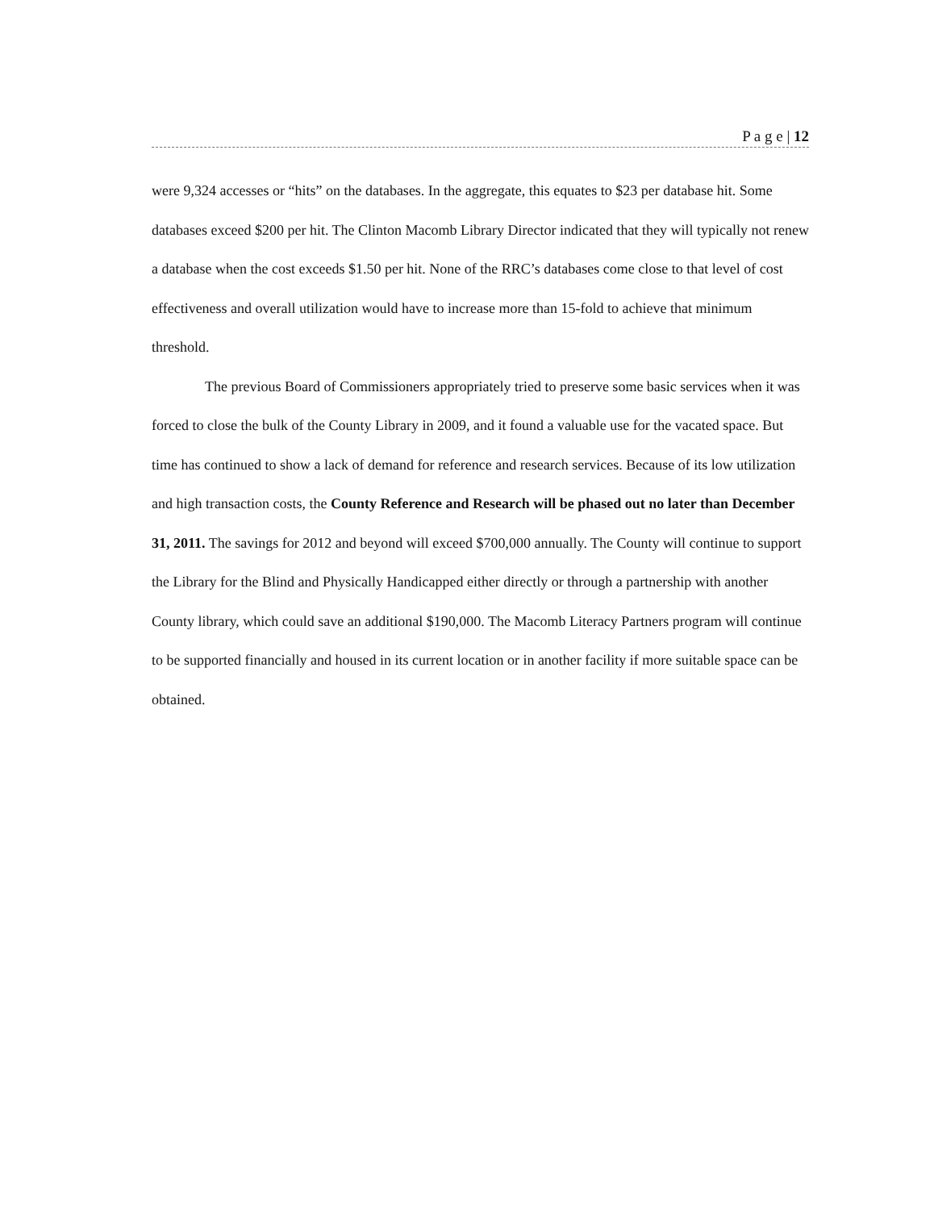P a g e | 12
were 9,324 accesses or “hits” on the databases. In the aggregate, this equates to $23 per database hit. Some databases exceed $200 per hit. The Clinton Macomb Library Director indicated that they will typically not renew a database when the cost exceeds $1.50 per hit. None of the RRC’s databases come close to that level of cost effectiveness and overall utilization would have to increase more than 15-fold to achieve that minimum threshold.
The previous Board of Commissioners appropriately tried to preserve some basic services when it was forced to close the bulk of the County Library in 2009, and it found a valuable use for the vacated space. But time has continued to show a lack of demand for reference and research services. Because of its low utilization and high transaction costs, the County Reference and Research will be phased out no later than December 31, 2011. The savings for 2012 and beyond will exceed $700,000 annually. The County will continue to support the Library for the Blind and Physically Handicapped either directly or through a partnership with another County library, which could save an additional $190,000. The Macomb Literacy Partners program will continue to be supported financially and housed in its current location or in another facility if more suitable space can be obtained.